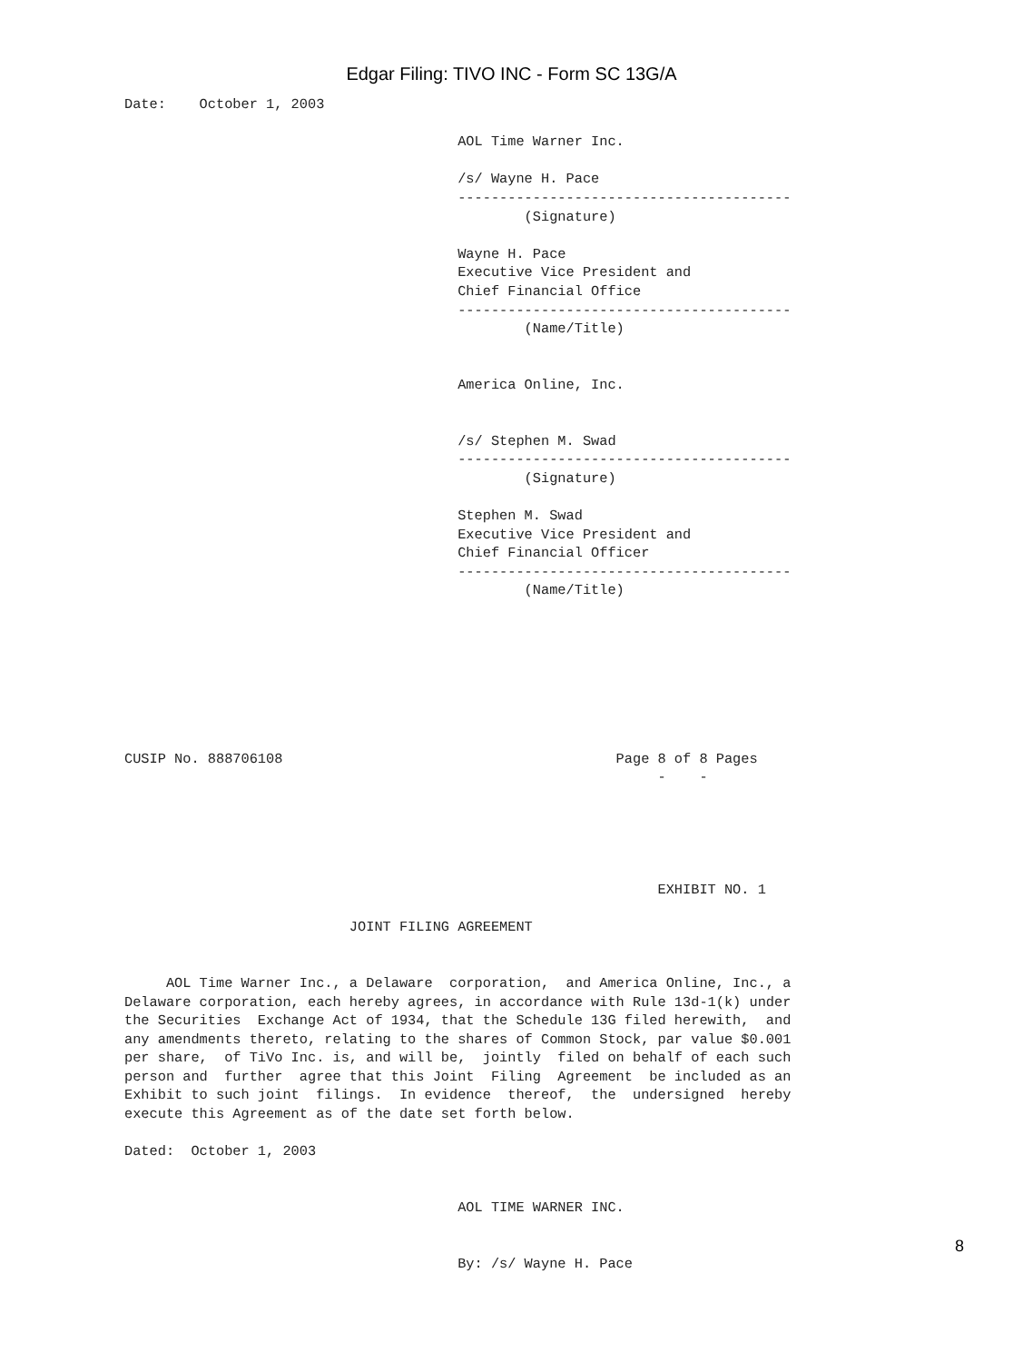Edgar Filing: TIVO INC - Form SC 13G/A
Date:    October 1, 2003

                                        AOL Time Warner Inc.

                                        /s/ Wayne H. Pace
                                        ----------------------------------------
                                                (Signature)

                                        Wayne H. Pace
                                        Executive Vice President and
                                        Chief Financial Office
                                        ----------------------------------------
                                                (Name/Title)


                                        America Online, Inc.


                                        /s/ Stephen M. Swad
                                        ----------------------------------------
                                                (Signature)

                                        Stephen M. Swad
                                        Executive Vice President and
                                        Chief Financial Officer
                                        ----------------------------------------
                                                (Name/Title)








CUSIP No. 888706108                                        Page 8 of 8 Pages
                                                                -    -





                                                                EXHIBIT NO. 1

                           JOINT FILING AGREEMENT


     AOL Time Warner Inc., a Delaware  corporation,  and America Online, Inc., a
Delaware corporation, each hereby agrees, in accordance with Rule 13d-1(k) under
the Securities  Exchange Act of 1934, that the Schedule 13G filed herewith,  and
any amendments thereto, relating to the shares of Common Stock, par value $0.001
per share,  of TiVo Inc. is, and will be,  jointly  filed on behalf of each such
person and  further  agree that this Joint  Filing  Agreement  be included as an
Exhibit to such joint  filings.  In evidence  thereof,  the  undersigned  hereby
execute this Agreement as of the date set forth below.

Dated:  October 1, 2003


                                        AOL TIME WARNER INC.


                                        By: /s/ Wayne H. Pace
8